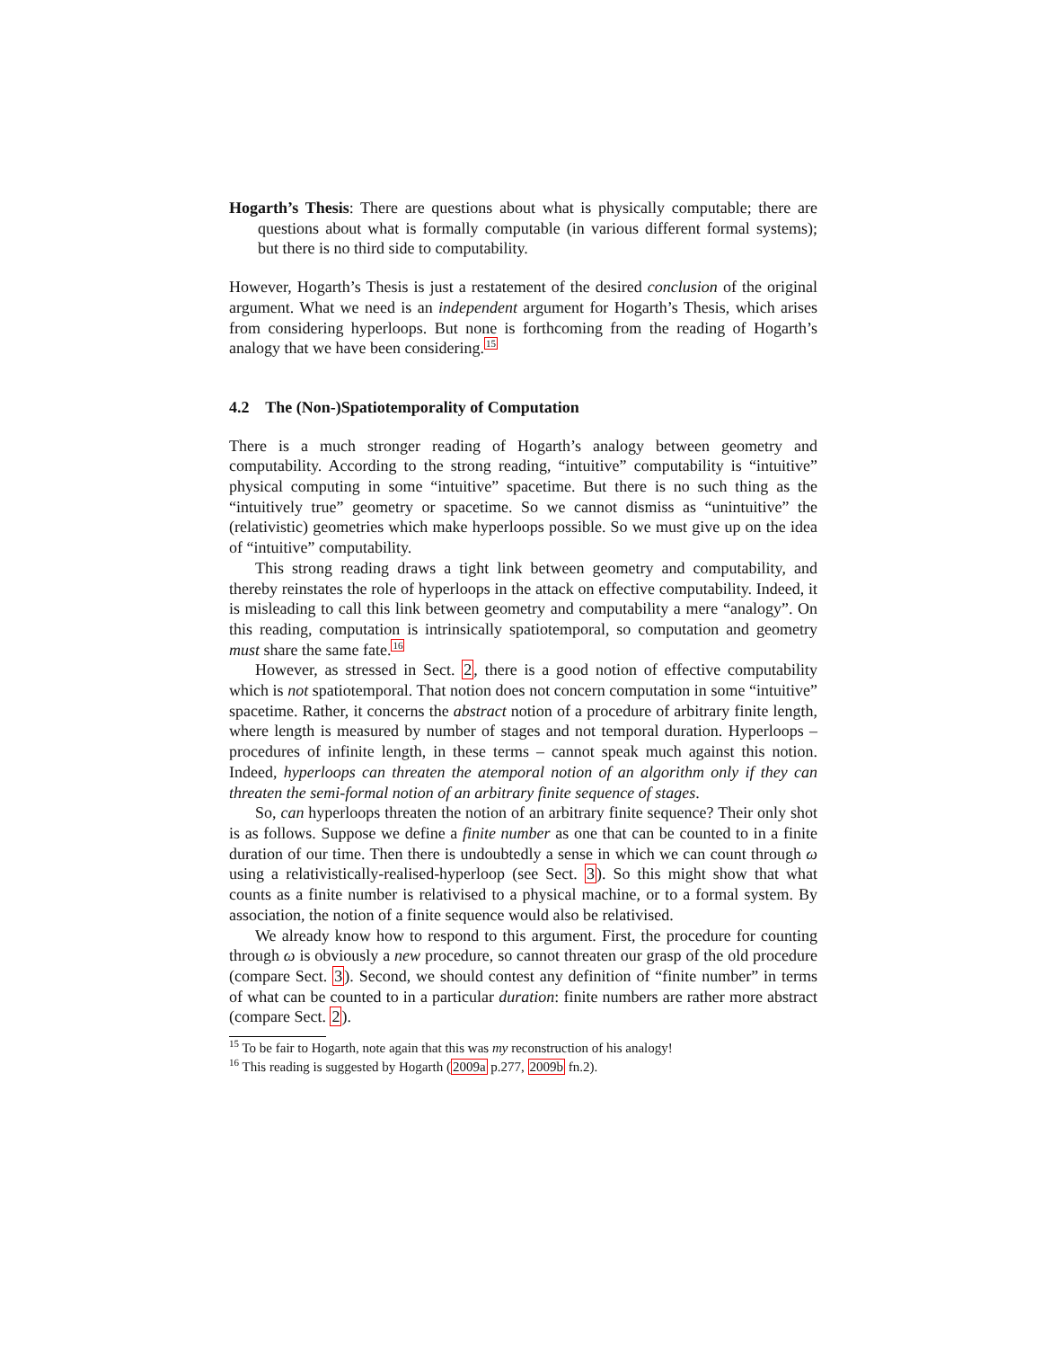Hogarth’s Thesis: There are questions about what is physically computable; there are questions about what is formally computable (in various different formal systems); but there is no third side to computability.
However, Hogarth’s Thesis is just a restatement of the desired conclusion of the original argument. What we need is an independent argument for Hogarth’s Thesis, which arises from considering hyperloops. But none is forthcoming from the reading of Hogarth’s analogy that we have been considering.<sup>15</sup>
4.2 The (Non-)Spatiotemporality of Computation
There is a much stronger reading of Hogarth’s analogy between geometry and computability. According to the strong reading, “intuitive” computability is “intuitive” physical computing in some “intuitive” spacetime. But there is no such thing as the “intuitively true” geometry or spacetime. So we cannot dismiss as “unintuitive” the (relativistic) geometries which make hyperloops possible. So we must give up on the idea of “intuitive” computability.
This strong reading draws a tight link between geometry and computability, and thereby reinstates the role of hyperloops in the attack on effective computability. Indeed, it is misleading to call this link between geometry and computability a mere “analogy”. On this reading, computation is intrinsically spatiotemporal, so computation and geometry must share the same fate.<sup>16</sup>
However, as stressed in Sect. 2, there is a good notion of effective computability which is not spatiotemporal. That notion does not concern computation in some “intuitive” spacetime. Rather, it concerns the abstract notion of a procedure of arbitrary finite length, where length is measured by number of stages and not temporal duration. Hyperloops – procedures of infinite length, in these terms – cannot speak much against this notion. Indeed, hyperloops can threaten the atemporal notion of an algorithm only if they can threaten the semi-formal notion of an arbitrary finite sequence of stages.
So, can hyperloops threaten the notion of an arbitrary finite sequence? Their only shot is as follows. Suppose we define a finite number as one that can be counted to in a finite duration of our time. Then there is undoubtedly a sense in which we can count through ω using a relativistically-realised-hyperloop (see Sect. 3). So this might show that what counts as a finite number is relativised to a physical machine, or to a formal system. By association, the notion of a finite sequence would also be relativised.
We already know how to respond to this argument. First, the procedure for counting through ω is obviously a new procedure, so cannot threaten our grasp of the old procedure (compare Sect. 3). Second, we should contest any definition of “finite number” in terms of what can be counted to in a particular duration: finite numbers are rather more abstract (compare Sect. 2).
<sup>15</sup> To be fair to Hogarth, note again that this was my reconstruction of his analogy!
<sup>16</sup> This reading is suggested by Hogarth (2009a p.277, 2009b fn.2).